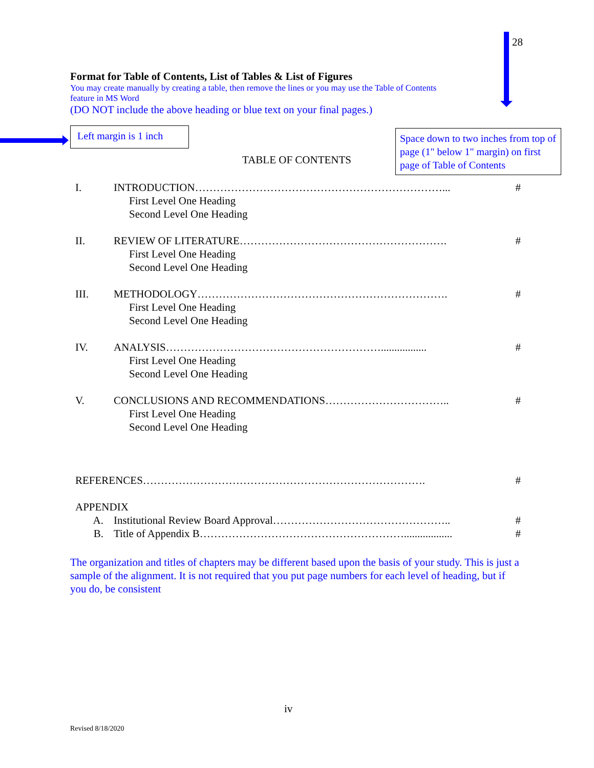28
Format for Table of Contents, List of Tables & List of Figures
You may create manually by creating a table, then remove the lines or you may use the Table of Contents
feature in MS Word
(DO NOT include the above heading or blue text on your final pages.)
Left margin is 1 inch
TABLE OF CONTENTS
I. INTRODUCTION……………………………………………………………... #
First Level One Heading
Second Level One Heading
II. REVIEW OF LITERATURE…………………………………………………. #
First Level One Heading
Second Level One Heading
III. METHODOLOGY……………………………………………………………. #
First Level One Heading
Second Level One Heading
IV. ANALYSIS……………………………………………………................. #
First Level One Heading
Second Level One Heading
V. CONCLUSIONS AND RECOMMENDATIONS…………………………….. #
First Level One Heading
Second Level One Heading
REFERENCES……………………………………………………………………. #
APPENDIX
A. Institutional Review Board Approval………………………………………….. #
B. Title of Appendix B………………………………………………….................. #
The organization and titles of chapters may be different based upon the basis of your study. This is just a sample of the alignment. It is not required that you put page numbers for each level of heading, but if you do, be consistent
Space down to two inches from top of page (1" below 1" margin) on first page of Table of Contents
iv
Revised 8/18/2020